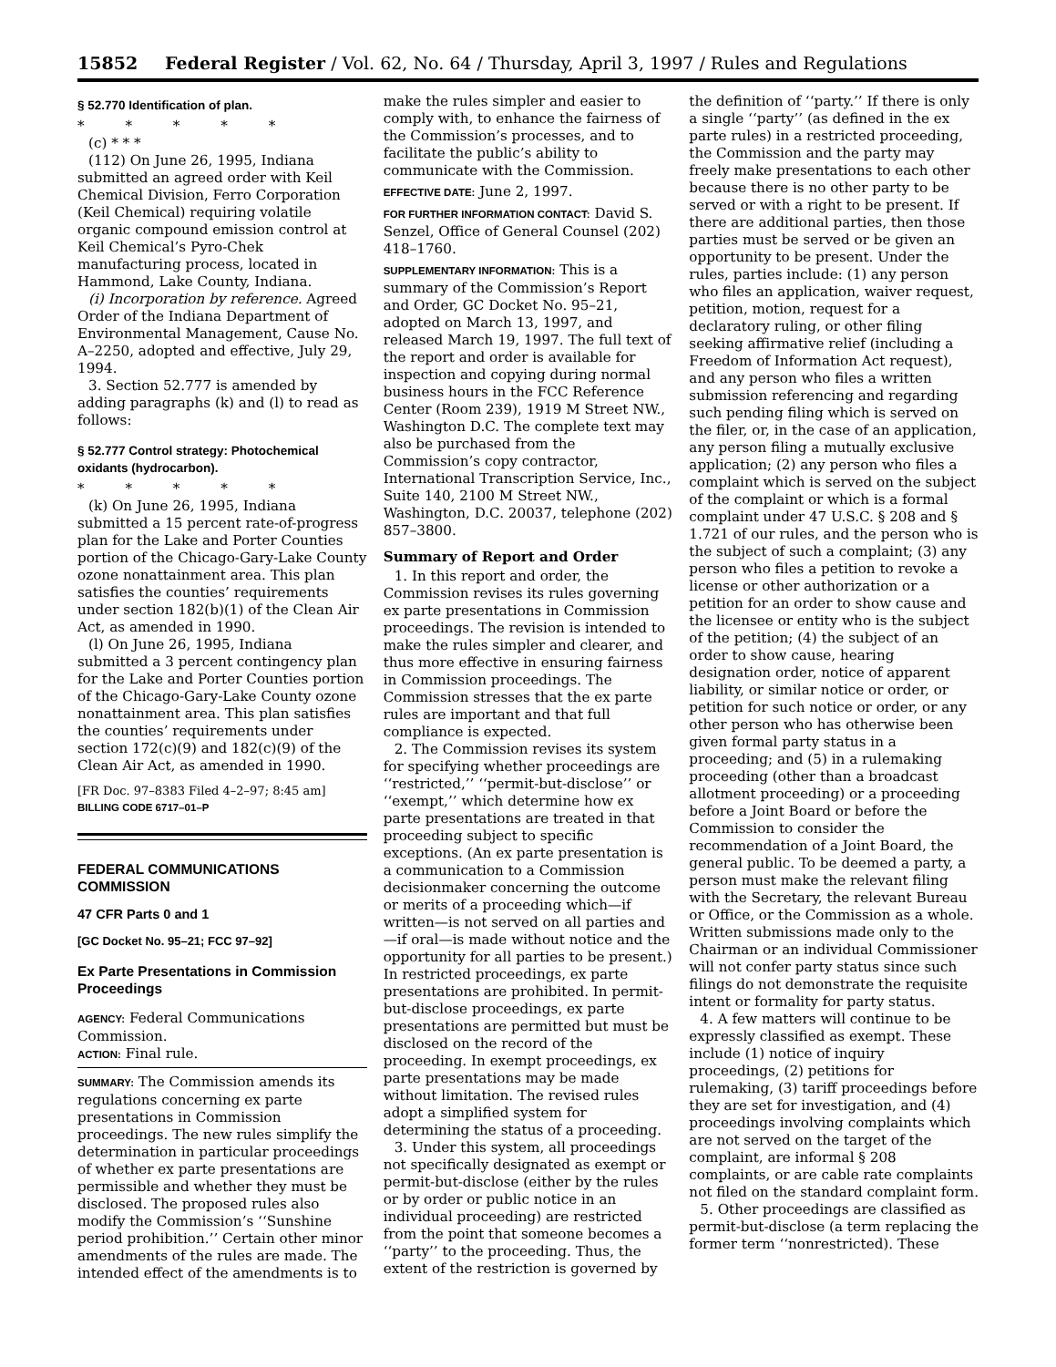15852 Federal Register / Vol. 62, No. 64 / Thursday, April 3, 1997 / Rules and Regulations
§ 52.770 Identification of plan.
* * * * *
(c) * * *
(112) On June 26, 1995, Indiana submitted an agreed order with Keil Chemical Division, Ferro Corporation (Keil Chemical) requiring volatile organic compound emission control at Keil Chemical’s Pyro-Chek manufacturing process, located in Hammond, Lake County, Indiana.
(i) Incorporation by reference. Agreed Order of the Indiana Department of Environmental Management, Cause No. A–2250, adopted and effective, July 29, 1994.
3. Section 52.777 is amended by adding paragraphs (k) and (l) to read as follows:
§ 52.777 Control strategy: Photochemical oxidants (hydrocarbon).
* * * * *
(k) On June 26, 1995, Indiana submitted a 15 percent rate-of-progress plan for the Lake and Porter Counties portion of the Chicago-Gary-Lake County ozone nonattainment area. This plan satisfies the counties’ requirements under section 182(b)(1) of the Clean Air Act, as amended in 1990.
(l) On June 26, 1995, Indiana submitted a 3 percent contingency plan for the Lake and Porter Counties portion of the Chicago-Gary-Lake County ozone nonattainment area. This plan satisfies the counties’ requirements under section 172(c)(9) and 182(c)(9) of the Clean Air Act, as amended in 1990.
[FR Doc. 97–8383 Filed 4–2–97; 8:45 am]
BILLING CODE 6717–01–P
FEDERAL COMMUNICATIONS COMMISSION
47 CFR Parts 0 and 1
[GC Docket No. 95–21; FCC 97–92]
Ex Parte Presentations in Commission Proceedings
AGENCY: Federal Communications Commission.
ACTION: Final rule.
SUMMARY: The Commission amends its regulations concerning ex parte presentations in Commission proceedings. The new rules simplify the determination in particular proceedings of whether ex parte presentations are permissible and whether they must be disclosed. The proposed rules also modify the Commission’s ‘‘Sunshine period prohibition.’’ Certain other minor amendments of the rules are made. The intended effect of the amendments is to
make the rules simpler and easier to comply with, to enhance the fairness of the Commission’s processes, and to facilitate the public’s ability to communicate with the Commission.
EFFECTIVE DATE: June 2, 1997.
FOR FURTHER INFORMATION CONTACT: David S. Senzel, Office of General Counsel (202) 418–1760.
SUPPLEMENTARY INFORMATION: This is a summary of the Commission’s Report and Order, GC Docket No. 95–21, adopted on March 13, 1997, and released March 19, 1997. The full text of the report and order is available for inspection and copying during normal business hours in the FCC Reference Center (Room 239), 1919 M Street NW., Washington D.C. The complete text may also be purchased from the Commission’s copy contractor, International Transcription Service, Inc., Suite 140, 2100 M Street NW., Washington, D.C. 20037, telephone (202) 857–3800.
Summary of Report and Order
1. In this report and order, the Commission revises its rules governing ex parte presentations in Commission proceedings. The revision is intended to make the rules simpler and clearer, and thus more effective in ensuring fairness in Commission proceedings. The Commission stresses that the ex parte rules are important and that full compliance is expected.
2. The Commission revises its system for specifying whether proceedings are ‘‘restricted,’’ ‘‘permit-but-disclose’’ or ‘‘exempt,’’ which determine how ex parte presentations are treated in that proceeding subject to specific exceptions. (An ex parte presentation is a communication to a Commission decisionmaker concerning the outcome or merits of a proceeding which—if written—is not served on all parties and—if oral—is made without notice and the opportunity for all parties to be present.) In restricted proceedings, ex parte presentations are prohibited. In permit-but-disclose proceedings, ex parte presentations are permitted but must be disclosed on the record of the proceeding. In exempt proceedings, ex parte presentations may be made without limitation. The revised rules adopt a simplified system for determining the status of a proceeding.
3. Under this system, all proceedings not specifically designated as exempt or permit-but-disclose (either by the rules or by order or public notice in an individual proceeding) are restricted from the point that someone becomes a ‘‘party’’ to the proceeding. Thus, the extent of the restriction is governed by
the definition of ‘‘party.’’ If there is only a single ‘‘party’’ (as defined in the ex parte rules) in a restricted proceeding, the Commission and the party may freely make presentations to each other because there is no other party to be served or with a right to be present. If there are additional parties, then those parties must be served or be given an opportunity to be present. Under the rules, parties include: (1) any person who files an application, waiver request, petition, motion, request for a declaratory ruling, or other filing seeking affirmative relief (including a Freedom of Information Act request), and any person who files a written submission referencing and regarding such pending filing which is served on the filer, or, in the case of an application, any person filing a mutually exclusive application; (2) any person who files a complaint which is served on the subject of the complaint or which is a formal complaint under 47 U.S.C. § 208 and § 1.721 of our rules, and the person who is the subject of such a complaint; (3) any person who files a petition to revoke a license or other authorization or a petition for an order to show cause and the licensee or entity who is the subject of the petition; (4) the subject of an order to show cause, hearing designation order, notice of apparent liability, or similar notice or order, or petition for such notice or order, or any other person who has otherwise been given formal party status in a proceeding; and (5) in a rulemaking proceeding (other than a broadcast allotment proceeding) or a proceeding before a Joint Board or before the Commission to consider the recommendation of a Joint Board, the general public. To be deemed a party, a person must make the relevant filing with the Secretary, the relevant Bureau or Office, or the Commission as a whole. Written submissions made only to the Chairman or an individual Commissioner will not confer party status since such filings do not demonstrate the requisite intent or formality for party status.
4. A few matters will continue to be expressly classified as exempt. These include (1) notice of inquiry proceedings, (2) petitions for rulemaking, (3) tariff proceedings before they are set for investigation, and (4) proceedings involving complaints which are not served on the target of the complaint, are informal § 208 complaints, or are cable rate complaints not filed on the standard complaint form.
5. Other proceedings are classified as permit-but-disclose (a term replacing the former term ‘‘nonrestricted). These